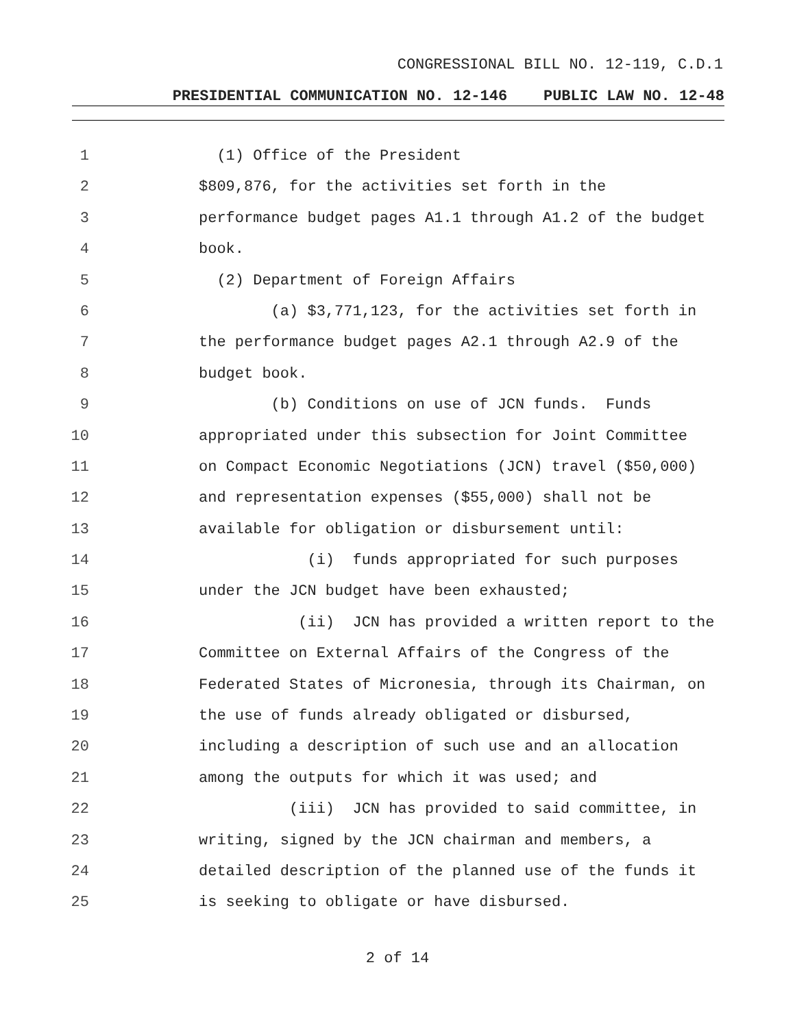CONGRESSIONAL BILL NO. 12-119, C.D.1
PRESIDENTIAL COMMUNICATION NO. 12-146 PUBLIC LAW NO. 12-48
1 (1) Office of the President
2 $809,876, for the activities set forth in the
3 performance budget pages A1.1 through A1.2 of the budget
4 book.
5 (2) Department of Foreign Affairs
6 (a) $3,771,123, for the activities set forth in
7 the performance budget pages A2.1 through A2.9 of the
8 budget book.
9 (b) Conditions on use of JCN funds. Funds
10 appropriated under this subsection for Joint Committee
11 on Compact Economic Negotiations (JCN) travel ($50,000)
12 and representation expenses ($55,000) shall not be
13 available for obligation or disbursement until:
14 (i) funds appropriated for such purposes
15 under the JCN budget have been exhausted;
16 (ii) JCN has provided a written report to the
17 Committee on External Affairs of the Congress of the
18 Federated States of Micronesia, through its Chairman, on
19 the use of funds already obligated or disbursed,
20 including a description of such use and an allocation
21 among the outputs for which it was used; and
22 (iii) JCN has provided to said committee, in
23 writing, signed by the JCN chairman and members, a
24 detailed description of the planned use of the funds it
25 is seeking to obligate or have disbursed.
2 of 14